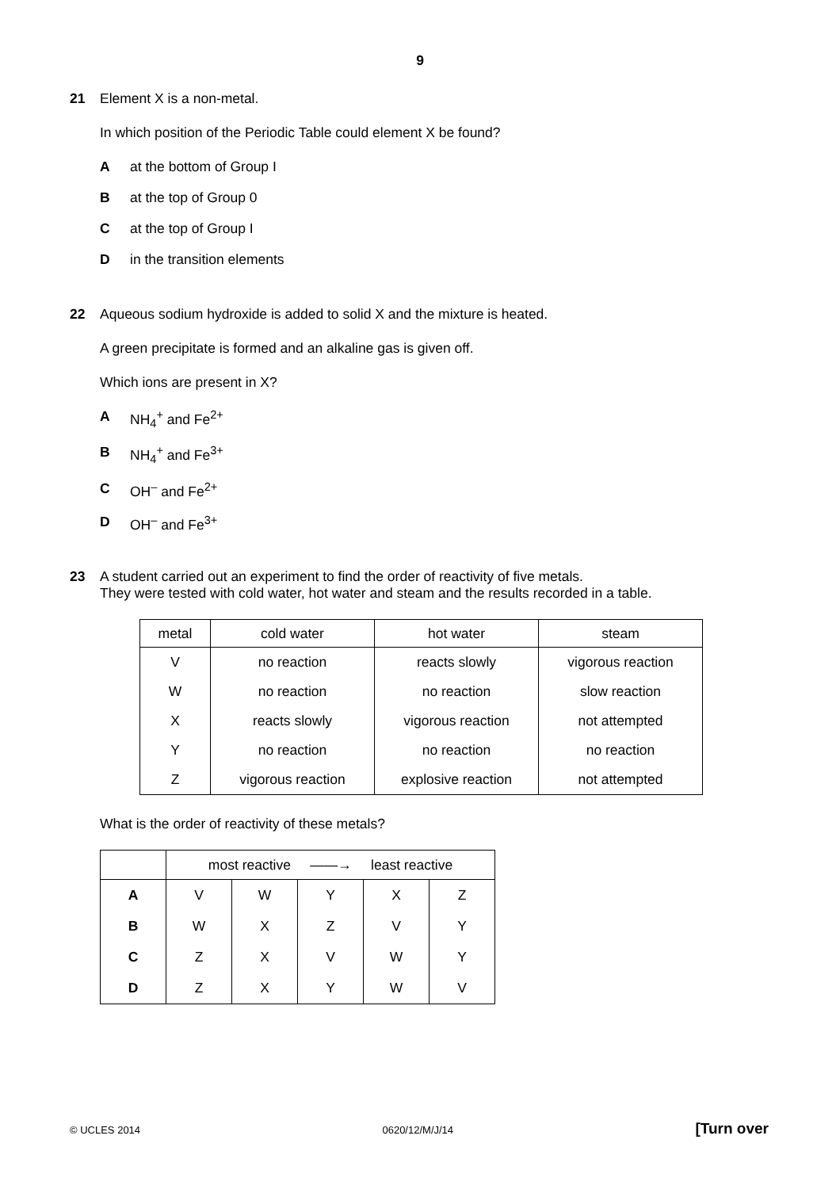9
21
Element X is a non-metal.
In which position of the Periodic Table could element X be found?
Aat the bottom of Group I
Bat the top of Group 0
Cat the top of Group I
Din the transition elements
22
Aqueous sodium hydroxide is added to solid X and the mixture is heated.
A green precipitate is formed and an alkaline gas is given off.
Which ions are present in X?
A NH<sub>4</sub><sup>+</sup> and Fe<sup>2+</sup>
B NH<sub>4</sub><sup>+</sup> and Fe<sup>3+</sup>
C OH<sup>–</sup> and Fe<sup>2+</sup>
D OH<sup>–</sup> and Fe<sup>3+</sup>
23
A student carried out an experiment to find the order of reactivity of five metals.
They were tested with cold water, hot water and steam and the results recorded in a table.
| metal | cold water | hot water | steam |
| --- | --- | --- | --- |
| V | no reaction | reacts slowly | vigorous reaction |
| W | no reaction | no reaction | slow reaction |
| X | reacts slowly | vigorous reaction | not attempted |
| Y | no reaction | no reaction | no reaction |
| Z | vigorous reaction | explosive reaction | not attempted |
What is the order of reactivity of these metals?
| | most reactive ——→ least reactive | | | | |
| --- | --- | --- | --- | --- | --- |
| A | V | W | Y | X | Z |
| B | W | X | Z | V | Y |
| C | Z | X | V | W | Y |
| D | Z | X | Y | W | V |
© UCLES 2014 0620/12/M/J/14 [Turn over